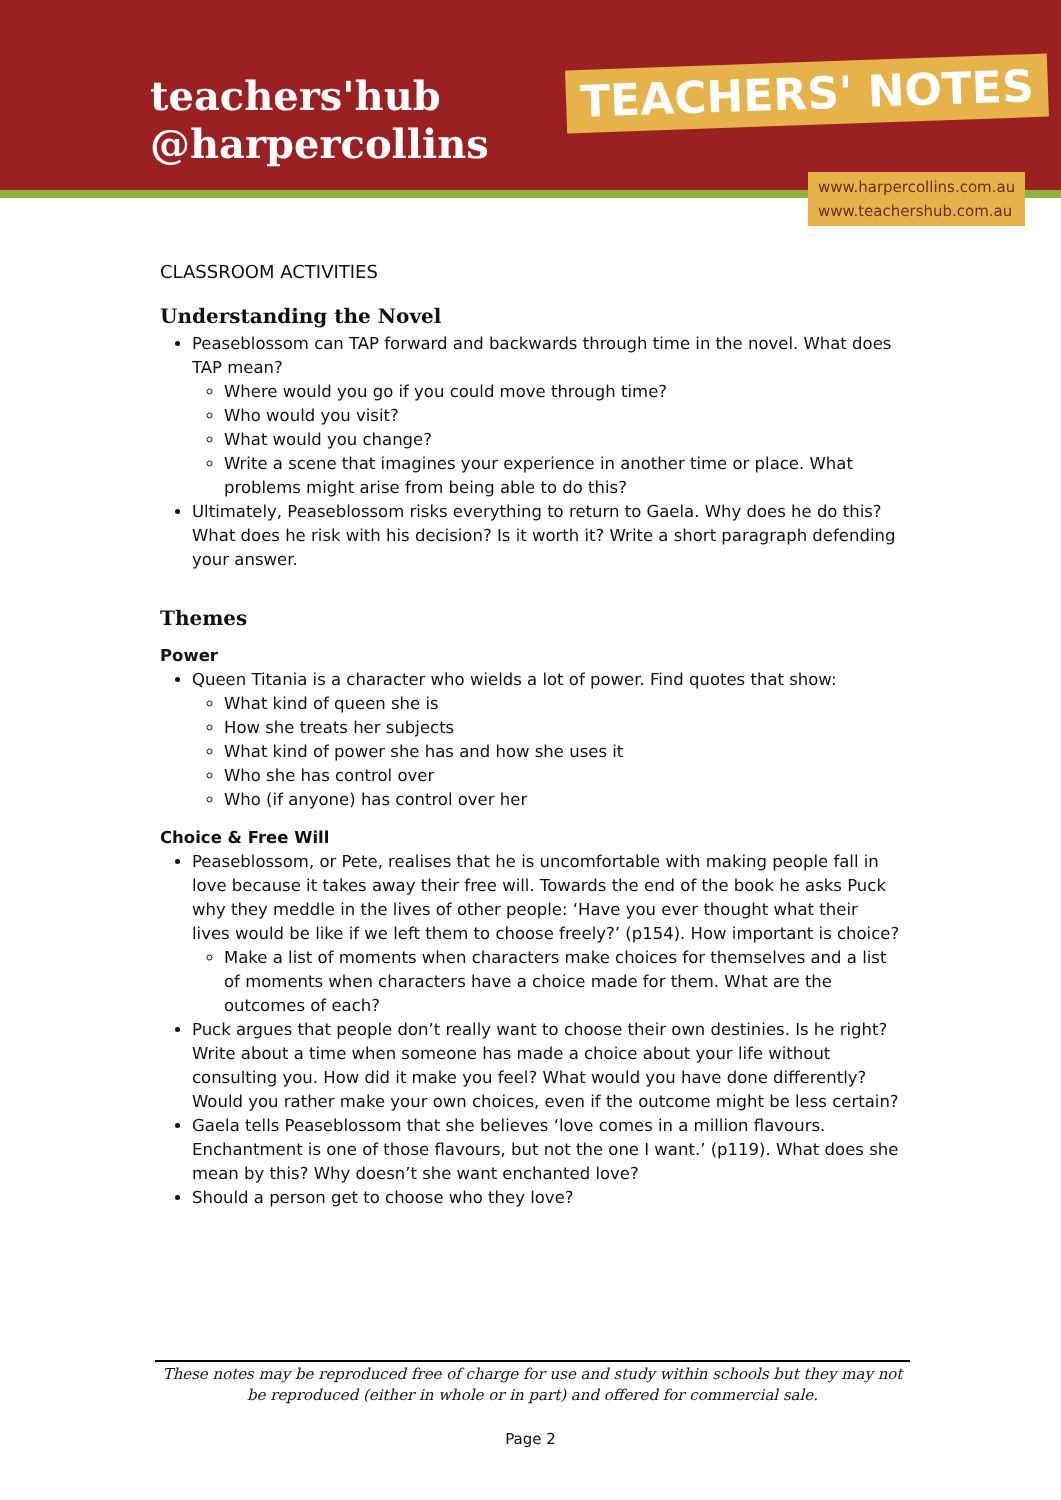teachers'hub
@harpercollins
TEACHERS' NOTES
www.harpercollins.com.au
www.teachershub.com.au
CLASSROOM ACTIVITIES
Understanding the Novel
Peaseblossom can TAP forward and backwards through time in the novel. What does TAP mean?
Where would you go if you could move through time?
Who would you visit?
What would you change?
Write a scene that imagines your experience in another time or place. What problems might arise from being able to do this?
Ultimately, Peaseblossom risks everything to return to Gaela. Why does he do this? What does he risk with his decision? Is it worth it? Write a short paragraph defending your answer.
Themes
Power
Queen Titania is a character who wields a lot of power. Find quotes that show:
What kind of queen she is
How she treats her subjects
What kind of power she has and how she uses it
Who she has control over
Who (if anyone) has control over her
Choice & Free Will
Peaseblossom, or Pete, realises that he is uncomfortable with making people fall in love because it takes away their free will. Towards the end of the book he asks Puck why they meddle in the lives of other people: ‘Have you ever thought what their lives would be like if we left them to choose freely?’ (p154). How important is choice?
Make a list of moments when characters make choices for themselves and a list of moments when characters have a choice made for them. What are the outcomes of each?
Puck argues that people don’t really want to choose their own destinies. Is he right? Write about a time when someone has made a choice about your life without consulting you. How did it make you feel? What would you have done differently? Would you rather make your own choices, even if the outcome might be less certain?
Gaela tells Peaseblossom that she believes ‘love comes in a million flavours. Enchantment is one of those flavours, but not the one I want.’ (p119). What does she mean by this? Why doesn’t she want enchanted love?
Should a person get to choose who they love?
These notes may be reproduced free of charge for use and study within schools but they may not be reproduced (either in whole or in part) and offered for commercial sale.
Page 2